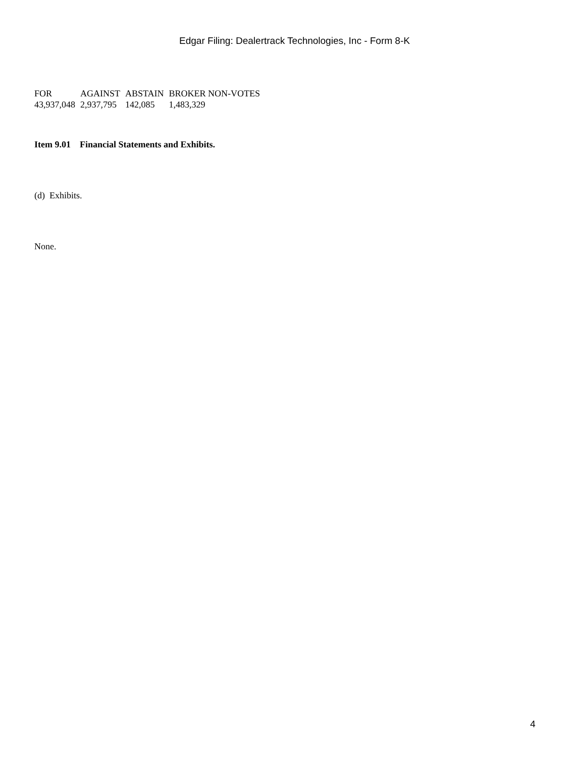Edgar Filing: Dealertrack Technologies, Inc - Form 8-K
| FOR | AGAINST | ABSTAIN | BROKER NON-VOTES |
| 43,937,048 | 2,937,795 | 142,085 | 1,483,329 |
Item 9.01 Financial Statements and Exhibits.
(d) Exhibits.
None.
4